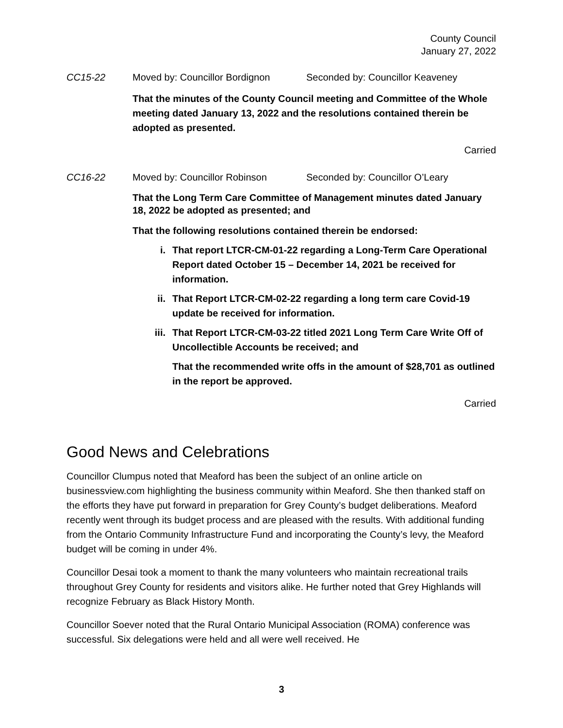County Council
January 27, 2022
CC15-22 Moved by: Councillor Bordignon Seconded by: Councillor Keaveney
That the minutes of the County Council meeting and Committee of the Whole meeting dated January 13, 2022 and the resolutions contained therein be adopted as presented.
Carried
CC16-22 Moved by: Councillor Robinson Seconded by: Councillor O’Leary
That the Long Term Care Committee of Management minutes dated January 18, 2022 be adopted as presented; and
That the following resolutions contained therein be endorsed:
i. That report LTCR-CM-01-22 regarding a Long-Term Care Operational Report dated October 15 – December 14, 2021 be received for information.
ii. That Report LTCR-CM-02-22 regarding a long term care Covid-19 update be received for information.
iii. That Report LTCR-CM-03-22 titled 2021 Long Term Care Write Off of Uncollectible Accounts be received; and
That the recommended write offs in the amount of $28,701 as outlined in the report be approved.
Carried
Good News and Celebrations
Councillor Clumpus noted that Meaford has been the subject of an online article on businessview.com highlighting the business community within Meaford. She then thanked staff on the efforts they have put forward in preparation for Grey County’s budget deliberations. Meaford recently went through its budget process and are pleased with the results. With additional funding from the Ontario Community Infrastructure Fund and incorporating the County’s levy, the Meaford budget will be coming in under 4%.
Councillor Desai took a moment to thank the many volunteers who maintain recreational trails throughout Grey County for residents and visitors alike. He further noted that Grey Highlands will recognize February as Black History Month.
Councillor Soever noted that the Rural Ontario Municipal Association (ROMA) conference was successful. Six delegations were held and all were well received. He
3